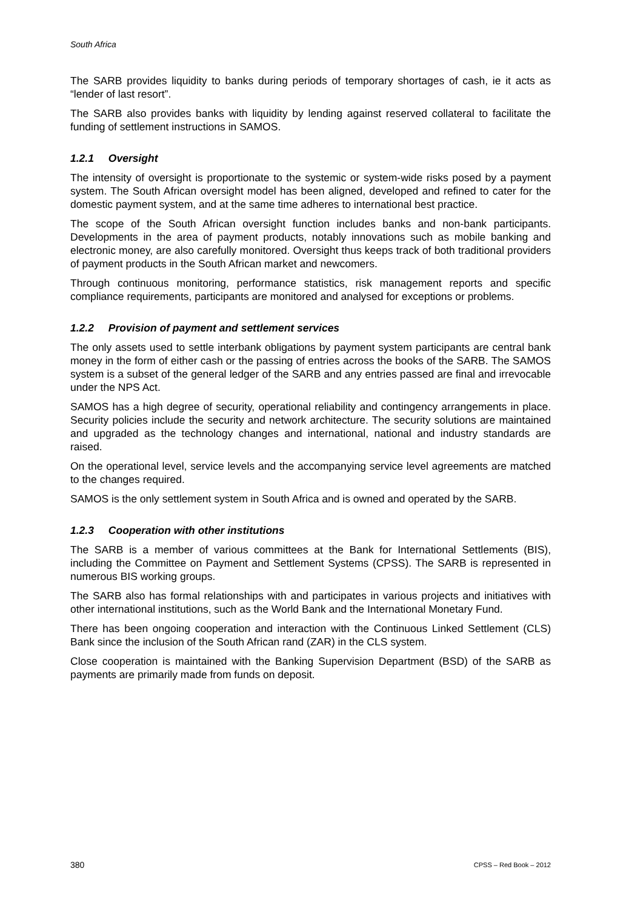South Africa
The SARB provides liquidity to banks during periods of temporary shortages of cash, ie it acts as “lender of last resort”.
The SARB also provides banks with liquidity by lending against reserved collateral to facilitate the funding of settlement instructions in SAMOS.
1.2.1 Oversight
The intensity of oversight is proportionate to the systemic or system-wide risks posed by a payment system. The South African oversight model has been aligned, developed and refined to cater for the domestic payment system, and at the same time adheres to international best practice.
The scope of the South African oversight function includes banks and non-bank participants. Developments in the area of payment products, notably innovations such as mobile banking and electronic money, are also carefully monitored. Oversight thus keeps track of both traditional providers of payment products in the South African market and newcomers.
Through continuous monitoring, performance statistics, risk management reports and specific compliance requirements, participants are monitored and analysed for exceptions or problems.
1.2.2 Provision of payment and settlement services
The only assets used to settle interbank obligations by payment system participants are central bank money in the form of either cash or the passing of entries across the books of the SARB. The SAMOS system is a subset of the general ledger of the SARB and any entries passed are final and irrevocable under the NPS Act.
SAMOS has a high degree of security, operational reliability and contingency arrangements in place. Security policies include the security and network architecture. The security solutions are maintained and upgraded as the technology changes and international, national and industry standards are raised.
On the operational level, service levels and the accompanying service level agreements are matched to the changes required.
SAMOS is the only settlement system in South Africa and is owned and operated by the SARB.
1.2.3 Cooperation with other institutions
The SARB is a member of various committees at the Bank for International Settlements (BIS), including the Committee on Payment and Settlement Systems (CPSS). The SARB is represented in numerous BIS working groups.
The SARB also has formal relationships with and participates in various projects and initiatives with other international institutions, such as the World Bank and the International Monetary Fund.
There has been ongoing cooperation and interaction with the Continuous Linked Settlement (CLS) Bank since the inclusion of the South African rand (ZAR) in the CLS system.
Close cooperation is maintained with the Banking Supervision Department (BSD) of the SARB as payments are primarily made from funds on deposit.
380 CPSS – Red Book – 2012